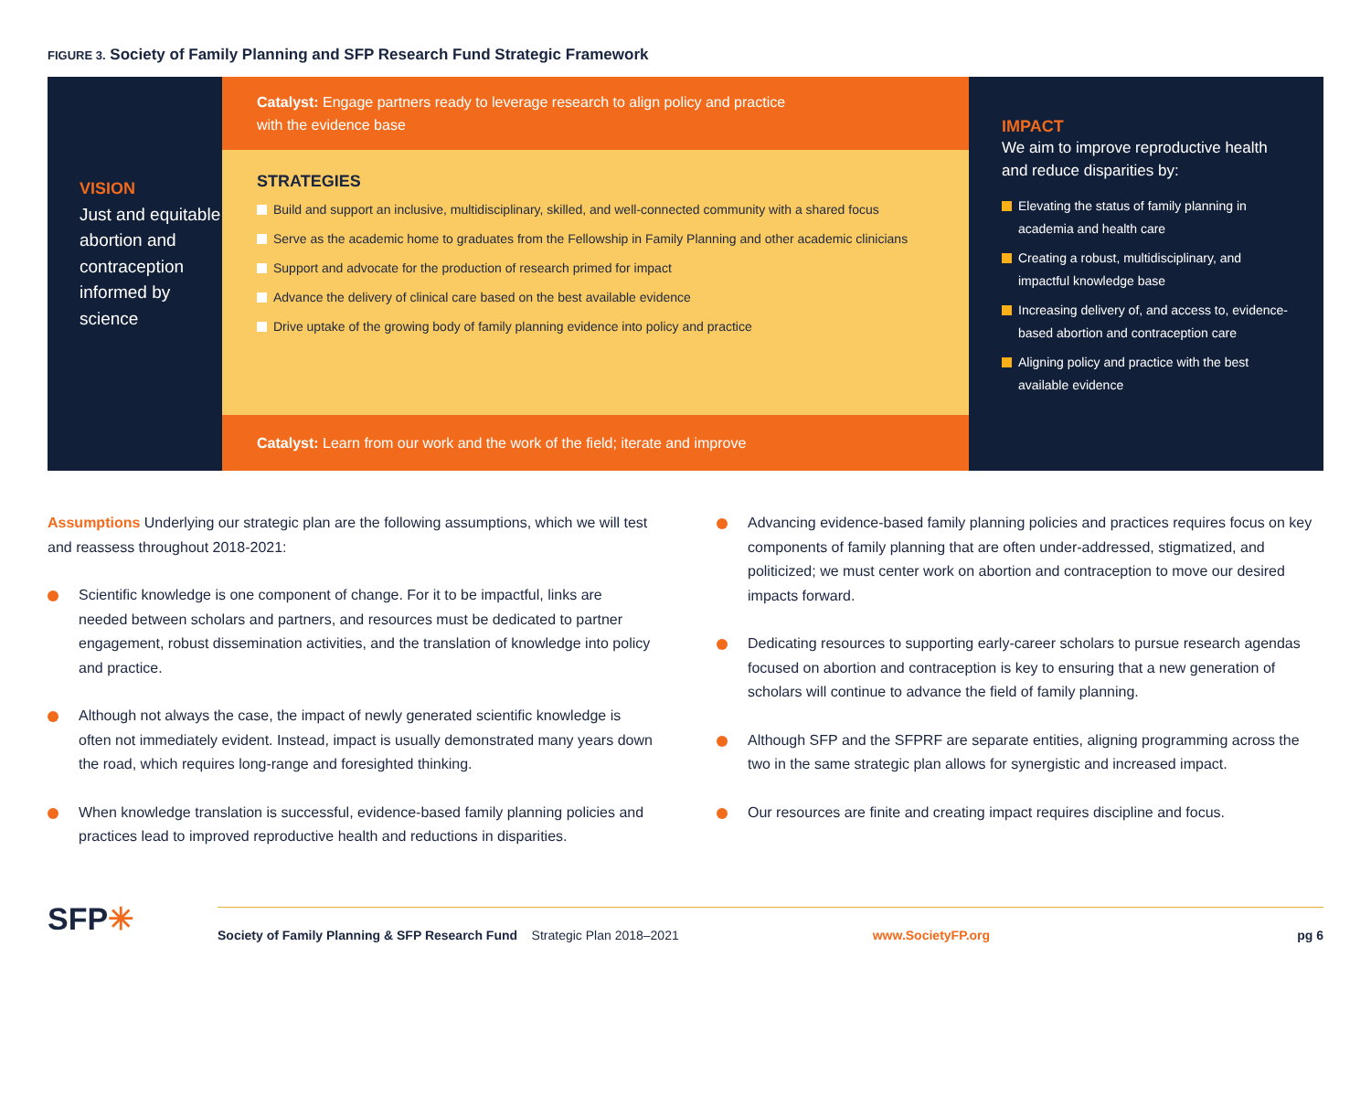FIGURE 3. Society of Family Planning and SFP Research Fund Strategic Framework
VISION
Just and equitable abortion and contraception informed by science
Catalyst: Engage partners ready to leverage research to align policy and practice
with the evidence base
STRATEGIES
Build and support an inclusive, multidisciplinary, skilled, and well-connected community with a shared focus
Serve as the academic home to graduates from the Fellowship in Family Planning and other academic clinicians
Support and advocate for the production of research primed for impact
Advance the delivery of clinical care based on the best available evidence
Drive uptake of the growing body of family planning evidence into policy and practice
Catalyst: Learn from our work and the work of the field; iterate and improve
IMPACT
We aim to improve reproductive health and reduce disparities by:
Elevating the status of family planning in academia and health care
Creating a robust, multidisciplinary, and impactful knowledge base
Increasing delivery of, and access to, evidence-based abortion and contraception care
Aligning policy and practice with the best available evidence
Assumptions Underlying our strategic plan are the following assumptions, which we will test and reassess throughout 2018-2021:
Scientific knowledge is one component of change. For it to be impactful, links are needed between scholars and partners, and resources must be dedicated to partner engagement, robust dissemination activities, and the translation of knowledge into policy and practice.
Although not always the case, the impact of newly generated scientific knowledge is often not immediately evident. Instead, impact is usually demonstrated many years down the road, which requires long-range and foresighted thinking.
When knowledge translation is successful, evidence-based family planning policies and practices lead to improved reproductive health and reductions in disparities.
Advancing evidence-based family planning policies and practices requires focus on key components of family planning that are often under-addressed, stigmatized, and politicized; we must center work on abortion and contraception to move our desired impacts forward.
Dedicating resources to supporting early-career scholars to pursue research agendas focused on abortion and contraception is key to ensuring that a new generation of scholars will continue to advance the field of family planning.
Although SFP and the SFPRF are separate entities, aligning programming across the two in the same strategic plan allows for synergistic and increased impact.
Our resources are finite and creating impact requires discipline and focus.
SFP✳
Society of Family Planning & SFP Research Fund Strategic Plan 2018–2021 www.SocietyFP.org pg 6